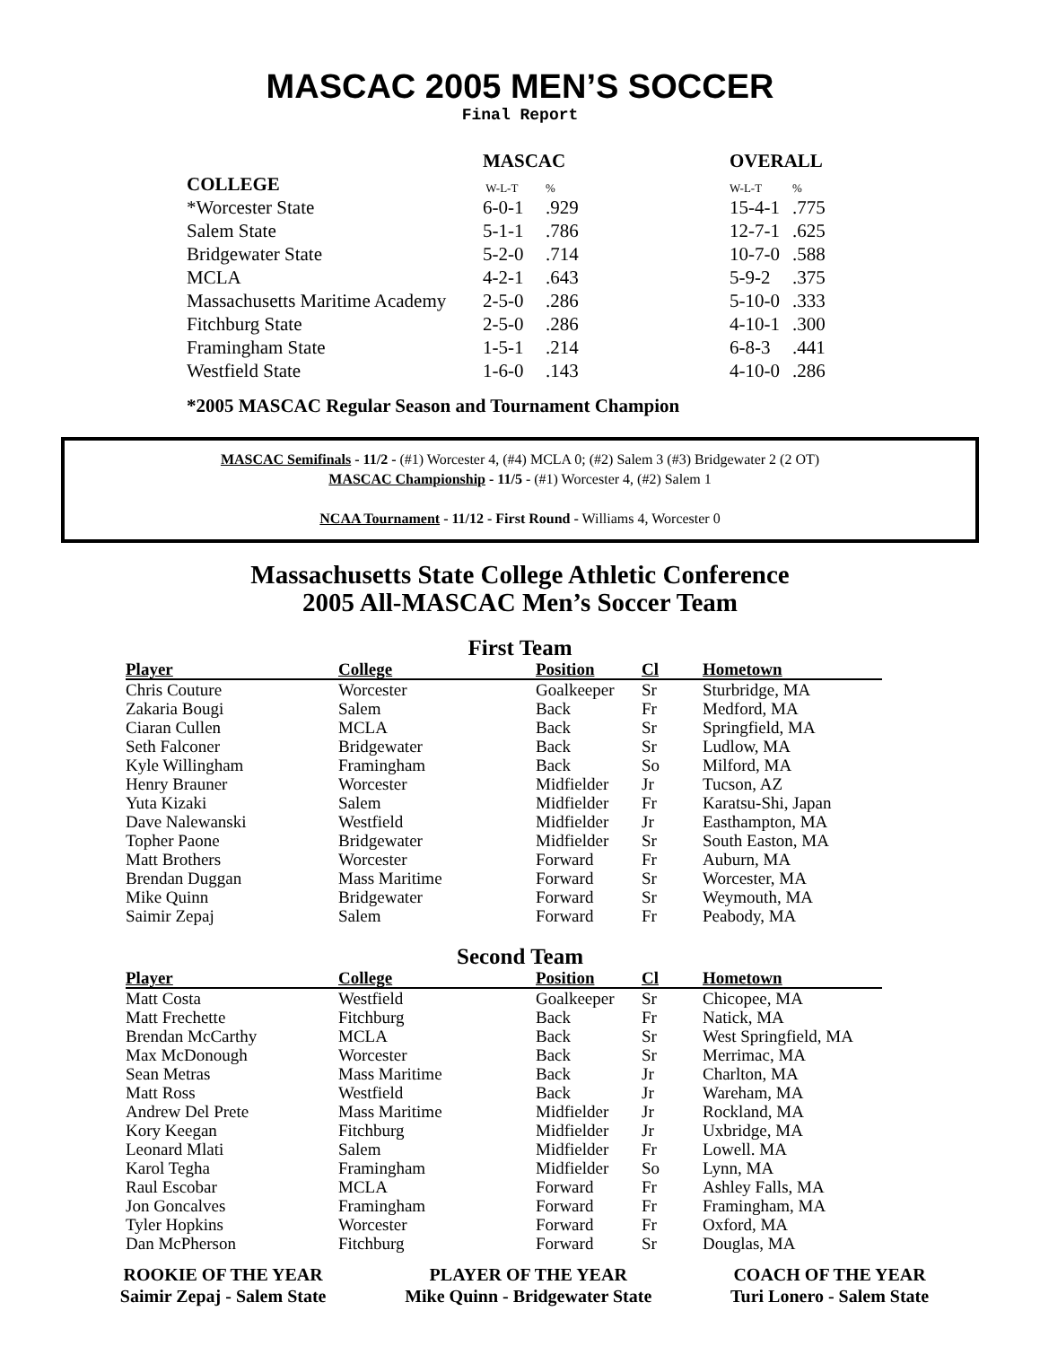MASCAC 2005 MEN’S SOCCER
Final Report
| | MASCAC | | OVERALL | |
| --- | --- | --- | --- | --- |
| COLLEGE | W-L-T | % | W-L-T | % |
| *Worcester State | 6-0-1 | .929 | 15-4-1 | .775 |
| Salem State | 5-1-1 | .786 | 12-7-1 | .625 |
| Bridgewater State | 5-2-0 | .714 | 10-7-0 | .588 |
| MCLA | 4-2-1 | .643 | 5-9-2 | .375 |
| Massachusetts Maritime Academy | 2-5-0 | .286 | 5-10-0 | .333 |
| Fitchburg State | 2-5-0 | .286 | 4-10-1 | .300 |
| Framingham State | 1-5-1 | .214 | 6-8-3 | .441 |
| Westfield State | 1-6-0 | .143 | 4-10-0 | .286 |
*2005 MASCAC Regular Season and Tournament Champion
MASCAC Semifinals - 11/2 - (#1) Worcester 4, (#4) MCLA 0; (#2) Salem 3 (#3) Bridgewater 2 (2 OT)
MASCAC Championship - 11/5 - (#1) Worcester 4, (#2) Salem 1
NCAA Tournament - 11/12 - First Round - Williams 4, Worcester 0
Massachusetts State College Athletic Conference
2005 All-MASCAC Men’s Soccer Team
First Team
| Player | College | Position | Cl | Hometown |
| --- | --- | --- | --- | --- |
| Chris Couture | Worcester | Goalkeeper | Sr | Sturbridge, MA |
| Zakaria Bougi | Salem | Back | Fr | Medford, MA |
| Ciaran Cullen | MCLA | Back | Sr | Springfield, MA |
| Seth Falconer | Bridgewater | Back | Sr | Ludlow, MA |
| Kyle Willingham | Framingham | Back | So | Milford, MA |
| Henry Brauner | Worcester | Midfielder | Jr | Tucson, AZ |
| Yuta Kizaki | Salem | Midfielder | Fr | Karatsu-Shi, Japan |
| Dave Nalewanski | Westfield | Midfielder | Jr | Easthampton, MA |
| Topher Paone | Bridgewater | Midfielder | Sr | South Easton, MA |
| Matt Brothers | Worcester | Forward | Fr | Auburn, MA |
| Brendan Duggan | Mass Maritime | Forward | Sr | Worcester, MA |
| Mike Quinn | Bridgewater | Forward | Sr | Weymouth, MA |
| Saimir Zepaj | Salem | Forward | Fr | Peabody, MA |
Second Team
| Player | College | Position | Cl | Hometown |
| --- | --- | --- | --- | --- |
| Matt Costa | Westfield | Goalkeeper | Sr | Chicopee, MA |
| Matt Frechette | Fitchburg | Back | Fr | Natick, MA |
| Brendan McCarthy | MCLA | Back | Sr | West Springfield, MA |
| Max McDonough | Worcester | Back | Sr | Merrimac, MA |
| Sean Metras | Mass Maritime | Back | Jr | Charlton, MA |
| Matt Ross | Westfield | Back | Jr | Wareham, MA |
| Andrew Del Prete | Mass Maritime | Midfielder | Jr | Rockland, MA |
| Kory Keegan | Fitchburg | Midfielder | Jr | Uxbridge, MA |
| Leonard Mlati | Salem | Midfielder | Fr | Lowell. MA |
| Karol Tegha | Framingham | Midfielder | So | Lynn, MA |
| Raul Escobar | MCLA | Forward | Fr | Ashley Falls, MA |
| Jon Goncalves | Framingham | Forward | Fr | Framingham, MA |
| Tyler Hopkins | Worcester | Forward | Fr | Oxford, MA |
| Dan McPherson | Fitchburg | Forward | Sr | Douglas, MA |
ROOKIE OF THE YEAR
Saimir Zepaj - Salem State
PLAYER OF THE YEAR
Mike Quinn - Bridgewater State
COACH OF THE YEAR
Turi Lonero - Salem State